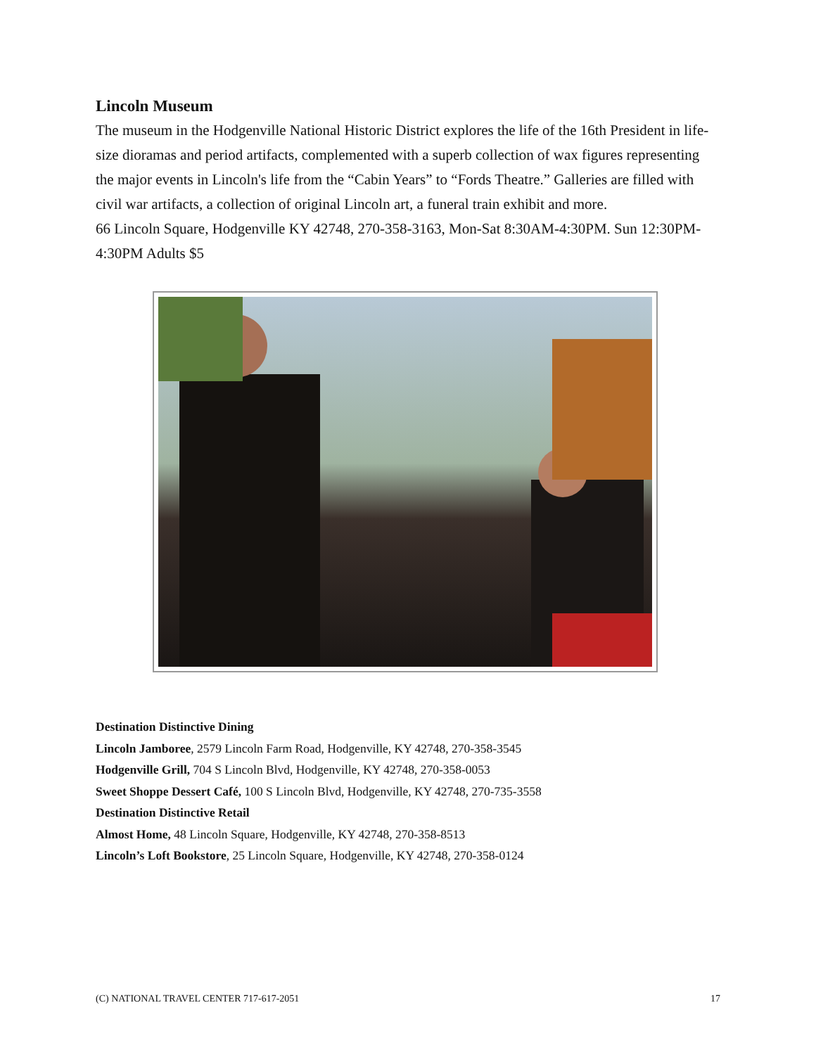Lincoln Museum
The museum in the Hodgenville National Historic District explores the life of the 16th President in life-size dioramas and period artifacts, complemented with a superb collection of wax figures representing the major events in Lincoln's life from the “Cabin Years” to “Fords Theatre.” Galleries are filled with civil war artifacts, a collection of original Lincoln art, a funeral train exhibit and more.
66 Lincoln Square, Hodgenville KY 42748, 270-358-3163, Mon-Sat 8:30AM-4:30PM. Sun 12:30PM-4:30PM Adults $5
Destination Distinctive Dining
Lincoln Jamboree, 2579 Lincoln Farm Road, Hodgenville, KY 42748, 270-358-3545
Hodgenville Grill, 704 S Lincoln Blvd, Hodgenville, KY 42748, 270-358-0053
Sweet Shoppe Dessert Café, 100 S Lincoln Blvd, Hodgenville, KY 42748, 270-735-3558
Destination Distinctive Retail
Almost Home, 48 Lincoln Square, Hodgenville, KY 42748, 270-358-8513
Lincoln’s Loft Bookstore, 25 Lincoln Square, Hodgenville, KY 42748, 270-358-0124
(C) NATIONAL TRAVEL CENTER 717-617-2051 17